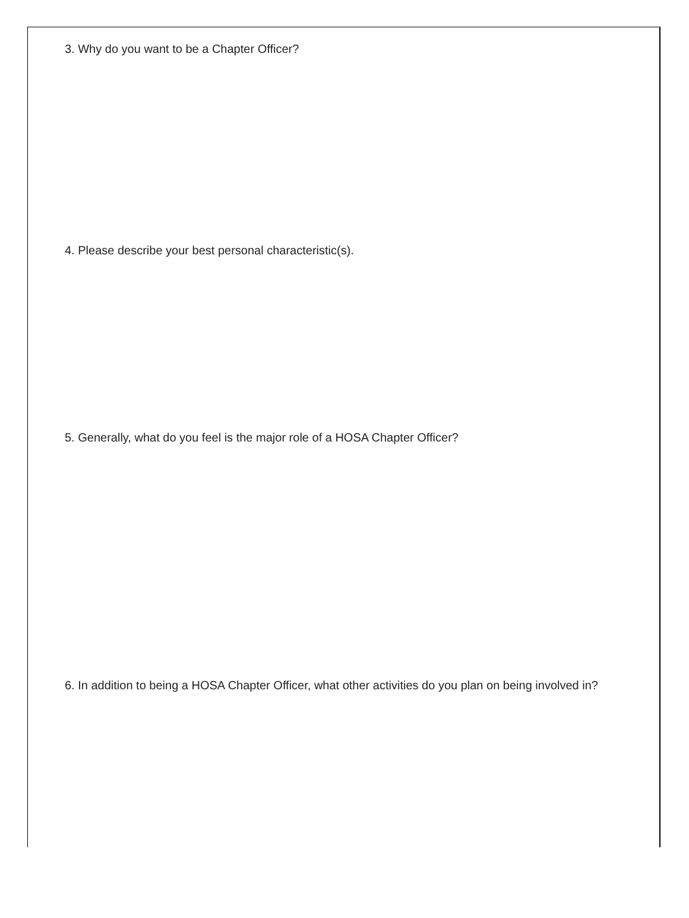3. Why do you want to be a Chapter Officer?
4. Please describe your best personal characteristic(s).
5. Generally, what do you feel is the major role of a HOSA Chapter Officer?
6. In addition to being a HOSA Chapter Officer, what other activities do you plan on being involved in?